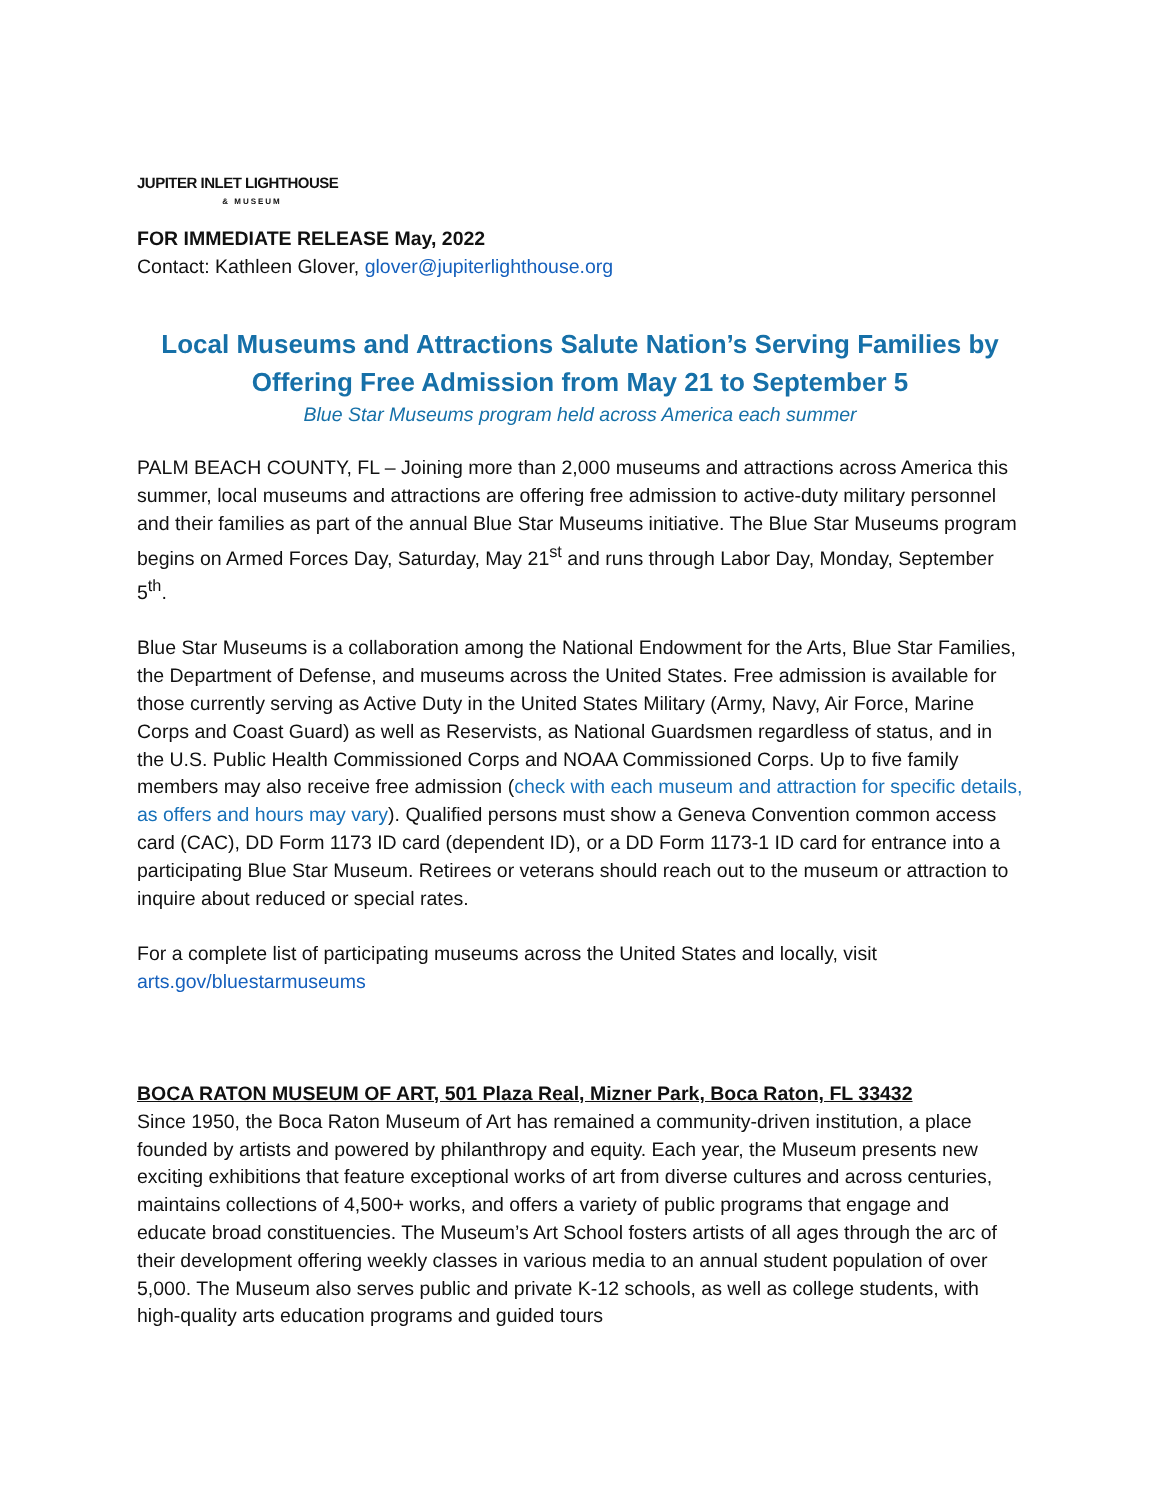JUPITER INLET LIGHTHOUSE
& MUSEUM
FOR IMMEDIATE RELEASE May, 2022
Contact: Kathleen Glover, glover@jupiterlighthouse.org
Local Museums and Attractions Salute Nation’s Serving Families by Offering Free Admission from May 21 to September 5
Blue Star Museums program held across America each summer
PALM BEACH COUNTY, FL – Joining more than 2,000 museums and attractions across America this summer, local museums and attractions are offering free admission to active-duty military personnel and their families as part of the annual Blue Star Museums initiative. The Blue Star Museums program begins on Armed Forces Day, Saturday, May 21<sup>st</sup> and runs through Labor Day, Monday, September 5<sup>th</sup>.
Blue Star Museums is a collaboration among the National Endowment for the Arts, Blue Star Families, the Department of Defense, and museums across the United States. Free admission is available for those currently serving as Active Duty in the United States Military (Army, Navy, Air Force, Marine Corps and Coast Guard) as well as Reservists, as National Guardsmen regardless of status, and in the U.S. Public Health Commissioned Corps and NOAA Commissioned Corps. Up to five family members may also receive free admission (check with each museum and attraction for specific details, as offers and hours may vary). Qualified persons must show a Geneva Convention common access card (CAC), DD Form 1173 ID card (dependent ID), or a DD Form 1173-1 ID card for entrance into a participating Blue Star Museum. Retirees or veterans should reach out to the museum or attraction to inquire about reduced or special rates.
For a complete list of participating museums across the United States and locally, visit arts.gov/bluestarmuseums
BOCA RATON MUSEUM OF ART, 501 Plaza Real, Mizner Park, Boca Raton, FL 33432
Since 1950, the Boca Raton Museum of Art has remained a community-driven institution, a place founded by artists and powered by philanthropy and equity. Each year, the Museum presents new exciting exhibitions that feature exceptional works of art from diverse cultures and across centuries, maintains collections of 4,500+ works, and offers a variety of public programs that engage and educate broad constituencies. The Museum’s Art School fosters artists of all ages through the arc of their development offering weekly classes in various media to an annual student population of over 5,000. The Museum also serves public and private K-12 schools, as well as college students, with high-quality arts education programs and guided tours